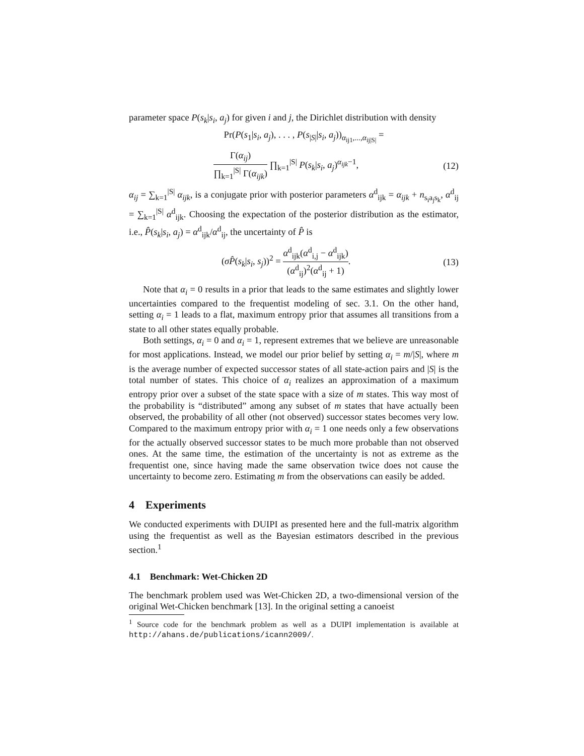parameter space P(s<sub>k</sub>|s<sub>i</sub>, a<sub>j</sub>) for given i and j, the Dirichlet distribution with density
Pr(P(s<sub>1</sub>|s<sub>i</sub>, a<sub>j</sub>), . . . , P(s<sub>|S|</sub>|s<sub>i</sub>, a<sub>j</sub>))<sub>α<sub>ij1</sub>,...,α<sub>ij|S|</sub></sub> =
Γ(α<sub>ij</sub>) ∏<sub>k=1</sub><sup>|S|</sup> Γ(α<sub>ijk</sub>) ∏<sub>k=1</sub><sup>|S|</sup> P(s<sub>k</sub>|s<sub>i</sub>, a<sub>j</sub>)<sup>α<sub>ijk</sub>−1</sup>,
(12)
α<sub>ij</sub> = ∑<sub>k=1</sub><sup>|S|</sup> α<sub>ijk</sub>, is a conjugate prior with posterior parameters α<sup>d</sup><sub>ijk</sub> = α<sub>ijk</sub> + n<sub>s<sub>i</sub>a<sub>j</sub>s<sub>k</sub></sub>, α<sup>d</sup><sub>ij</sub> = ∑<sub>k=1</sub><sup>|S|</sup> α<sup>d</sup><sub>ijk</sub>. Choosing the expectation of the posterior distribution as the estimator, i.e., P̂(s<sub>k</sub>|s<sub>i</sub>, a<sub>j</sub>) = α<sup>d</sup><sub>ijk</sub>/α<sup>d</sup><sub>ij</sub>, the uncertainty of P̂ is
(σP̂(s<sub>k</sub>|s<sub>i</sub>, s<sub>j</sub>))<sup>2</sup> = α<sup>d</sup><sub>ijk</sub>(α<sup>d</sup><sub>i,j</sub> − α<sup>d</sup><sub>ijk</sub>) (α<sup>d</sup><sub>ij</sub>)<sup>2</sup>(α<sup>d</sup><sub>ij</sub> + 1).
(13)
Note that α<sub>i</sub> = 0 results in a prior that leads to the same estimates and slightly lower uncertainties compared to the frequentist modeling of sec. 3.1. On the other hand, setting α<sub>i</sub> = 1 leads to a flat, maximum entropy prior that assumes all transitions from a state to all other states equally probable.
Both settings, α<sub>i</sub> = 0 and α<sub>i</sub> = 1, represent extremes that we believe are unreasonable for most applications. Instead, we model our prior belief by setting α<sub>i</sub> = m/|S|, where m is the average number of expected successor states of all state-action pairs and |S| is the total number of states. This choice of α<sub>i</sub> realizes an approximation of a maximum entropy prior over a subset of the state space with a size of m states. This way most of the probability is “distributed” among any subset of m states that have actually been observed, the probability of all other (not observed) successor states becomes very low. Compared to the maximum entropy prior with α<sub>i</sub> = 1 one needs only a few observations for the actually observed successor states to be much more probable than not observed ones. At the same time, the estimation of the uncertainty is not as extreme as the frequentist one, since having made the same observation twice does not cause the uncertainty to become zero. Estimating m from the observations can easily be added.
4 Experiments
We conducted experiments with DUIPI as presented here and the full-matrix algorithm using the frequentist as well as the Bayesian estimators described in the previous section.<sup>1</sup>
4.1 Benchmark: Wet-Chicken 2D
The benchmark problem used was Wet-Chicken 2D, a two-dimensional version of the original Wet-Chicken benchmark [13]. In the original setting a canoeist
<sup>1</sup> Source code for the benchmark problem as well as a DUIPI implementation is available at http://ahans.de/publications/icann2009/.